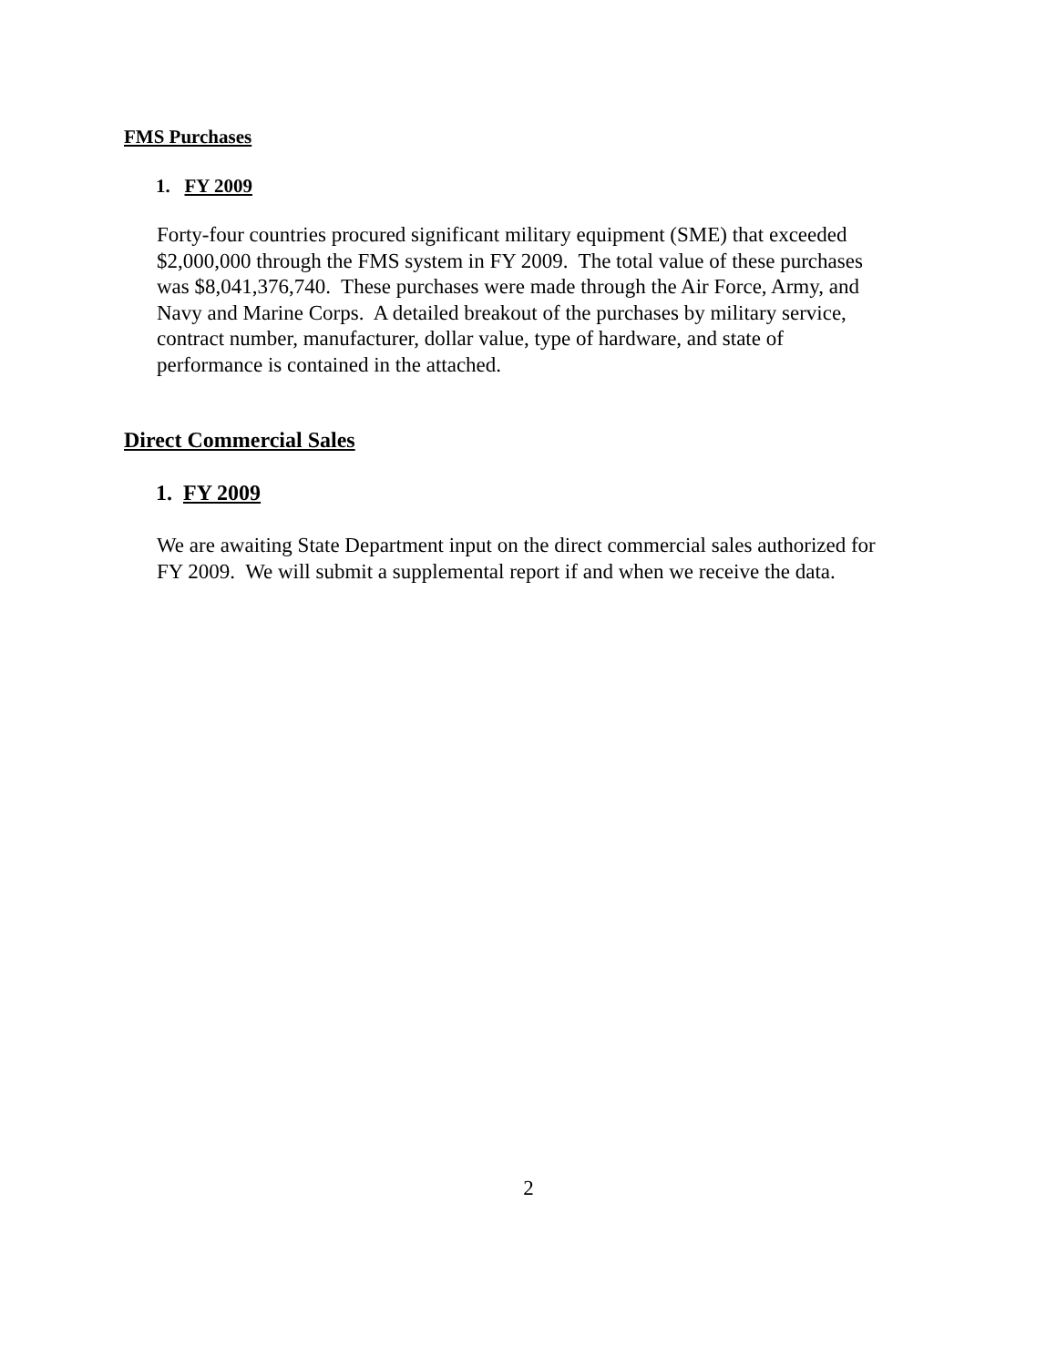FMS Purchases
1. FY 2009
Forty-four countries procured significant military equipment (SME) that exceeded
$2,000,000 through the FMS system in FY 2009. The total value of these purchases
was $8,041,376,740. These purchases were made through the Air Force, Army, and
Navy and Marine Corps. A detailed breakout of the purchases by military service,
contract number, manufacturer, dollar value, type of hardware, and state of
performance is contained in the attached.
Direct Commercial Sales
1. FY 2009
We are awaiting State Department input on the direct commercial sales authorized for
FY 2009. We will submit a supplemental report if and when we receive the data.
2